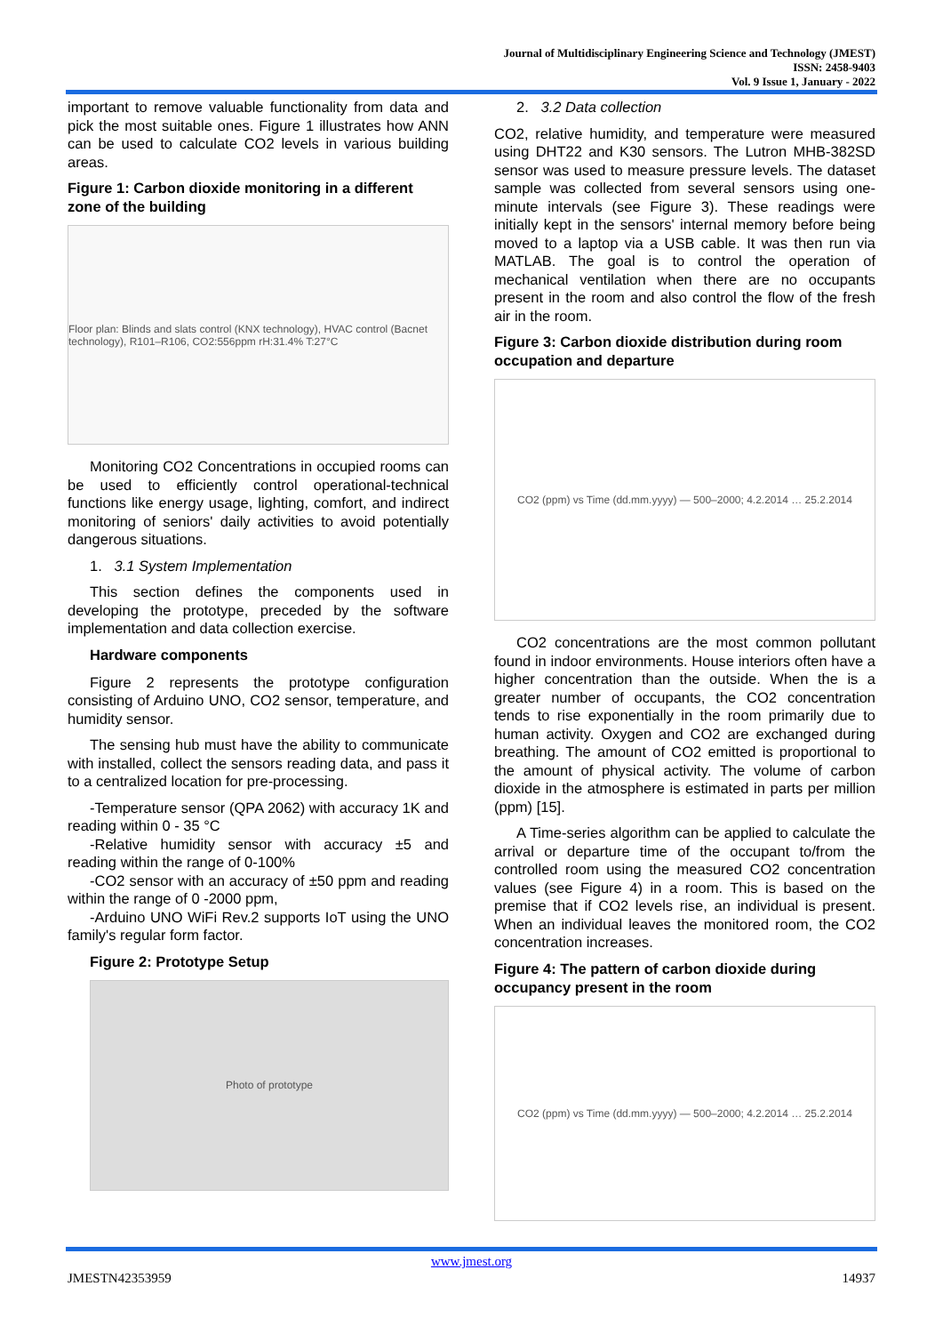Journal of Multidisciplinary Engineering Science and Technology (JMEST)
ISSN: 2458-9403
Vol. 9 Issue 1, January - 2022
important to remove valuable functionality from data and pick the most suitable ones. Figure 1 illustrates how ANN can be used to calculate CO2 levels in various building areas.
Figure 1: Carbon dioxide monitoring in a different zone of the building
Floor plan: Blinds and slats control (KNX technology), HVAC control (Bacnet technology), R101–R106, CO2:556ppm rH:31.4% T:27°C
Monitoring CO2 Concentrations in occupied rooms can be used to efficiently control operational-technical functions like energy usage, lighting, comfort, and indirect monitoring of seniors' daily activities to avoid potentially dangerous situations.
1. 3.1 System Implementation
This section defines the components used in developing the prototype, preceded by the software implementation and data collection exercise.
Hardware components
Figure 2 represents the prototype configuration consisting of Arduino UNO, CO2 sensor, temperature, and humidity sensor.
The sensing hub must have the ability to communicate with installed, collect the sensors reading data, and pass it to a centralized location for pre-processing.
-Temperature sensor (QPA 2062) with accuracy 1K and reading within 0 - 35 °C
-Relative humidity sensor with accuracy ±5 and reading within the range of 0-100%
-CO2 sensor with an accuracy of ±50 ppm and reading within the range of 0 -2000 ppm,
-Arduino UNO WiFi Rev.2 supports IoT using the UNO family's regular form factor.
Figure 2: Prototype Setup
Photo of prototype
2. 3.2 Data collection
CO2, relative humidity, and temperature were measured using DHT22 and K30 sensors. The Lutron MHB-382SD sensor was used to measure pressure levels. The dataset sample was collected from several sensors using one-minute intervals (see Figure 3). These readings were initially kept in the sensors' internal memory before being moved to a laptop via a USB cable. It was then run via MATLAB. The goal is to control the operation of mechanical ventilation when there are no occupants present in the room and also control the flow of the fresh air in the room.
Figure 3: Carbon dioxide distribution during room occupation and departure
CO2 (ppm) vs Time (dd.mm.yyyy) — 500–2000; 4.2.2014 … 25.2.2014
CO2 concentrations are the most common pollutant found in indoor environments. House interiors often have a higher concentration than the outside. When the is a greater number of occupants, the CO2 concentration tends to rise exponentially in the room primarily due to human activity. Oxygen and CO2 are exchanged during breathing. The amount of CO2 emitted is proportional to the amount of physical activity. The volume of carbon dioxide in the atmosphere is estimated in parts per million (ppm) [15].
A Time-series algorithm can be applied to calculate the arrival or departure time of the occupant to/from the controlled room using the measured CO2 concentration values (see Figure 4) in a room. This is based on the premise that if CO2 levels rise, an individual is present. When an individual leaves the monitored room, the CO2 concentration increases.
Figure 4: The pattern of carbon dioxide during occupancy present in the room
CO2 (ppm) vs Time (dd.mm.yyyy) — 500–2000; 4.2.2014 … 25.2.2014
www.jmest.org
JMESTN42353959 14937